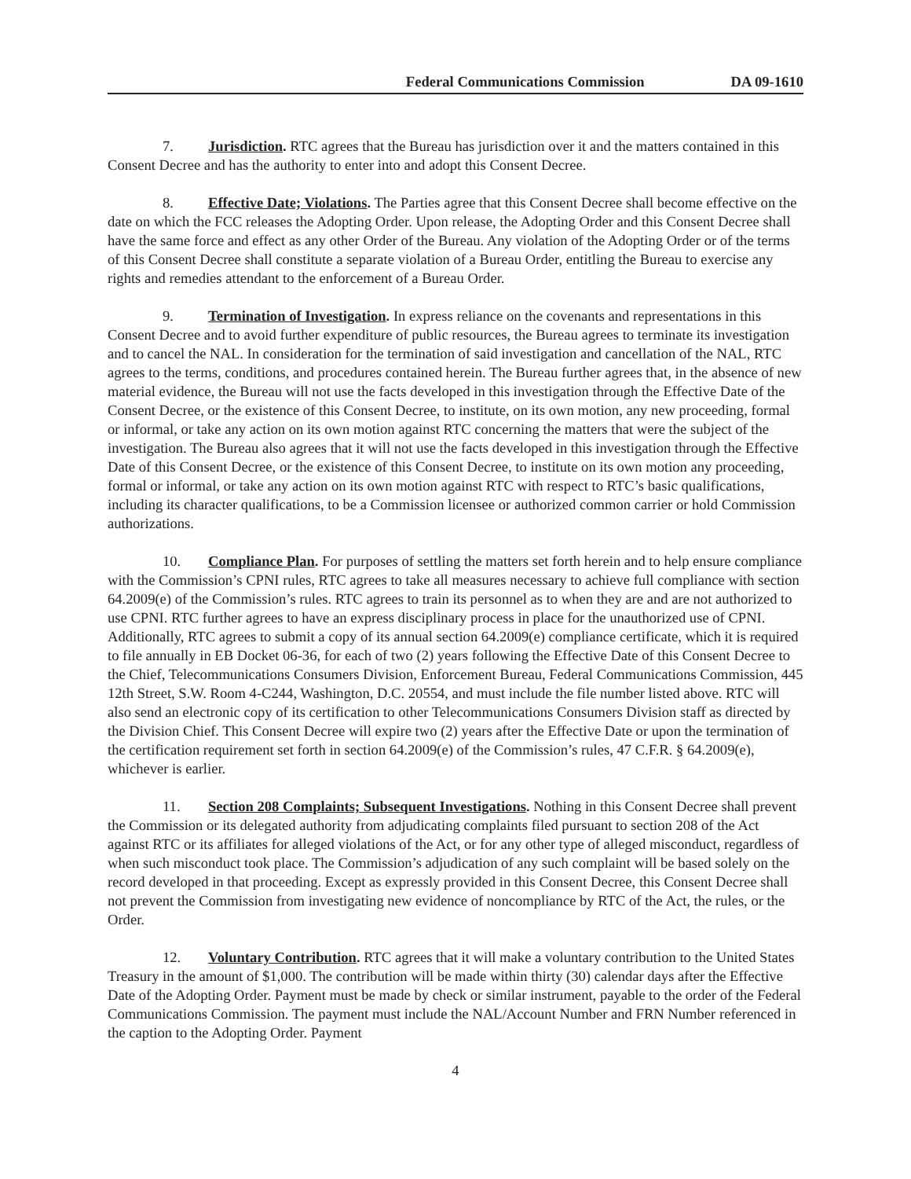Federal Communications Commission DA 09-1610
7. Jurisdiction. RTC agrees that the Bureau has jurisdiction over it and the matters contained in this Consent Decree and has the authority to enter into and adopt this Consent Decree.
8. Effective Date; Violations. The Parties agree that this Consent Decree shall become effective on the date on which the FCC releases the Adopting Order. Upon release, the Adopting Order and this Consent Decree shall have the same force and effect as any other Order of the Bureau. Any violation of the Adopting Order or of the terms of this Consent Decree shall constitute a separate violation of a Bureau Order, entitling the Bureau to exercise any rights and remedies attendant to the enforcement of a Bureau Order.
9. Termination of Investigation. In express reliance on the covenants and representations in this Consent Decree and to avoid further expenditure of public resources, the Bureau agrees to terminate its investigation and to cancel the NAL. In consideration for the termination of said investigation and cancellation of the NAL, RTC agrees to the terms, conditions, and procedures contained herein. The Bureau further agrees that, in the absence of new material evidence, the Bureau will not use the facts developed in this investigation through the Effective Date of the Consent Decree, or the existence of this Consent Decree, to institute, on its own motion, any new proceeding, formal or informal, or take any action on its own motion against RTC concerning the matters that were the subject of the investigation. The Bureau also agrees that it will not use the facts developed in this investigation through the Effective Date of this Consent Decree, or the existence of this Consent Decree, to institute on its own motion any proceeding, formal or informal, or take any action on its own motion against RTC with respect to RTC’s basic qualifications, including its character qualifications, to be a Commission licensee or authorized common carrier or hold Commission authorizations.
10. Compliance Plan. For purposes of settling the matters set forth herein and to help ensure compliance with the Commission’s CPNI rules, RTC agrees to take all measures necessary to achieve full compliance with section 64.2009(e) of the Commission’s rules. RTC agrees to train its personnel as to when they are and are not authorized to use CPNI. RTC further agrees to have an express disciplinary process in place for the unauthorized use of CPNI. Additionally, RTC agrees to submit a copy of its annual section 64.2009(e) compliance certificate, which it is required to file annually in EB Docket 06-36, for each of two (2) years following the Effective Date of this Consent Decree to the Chief, Telecommunications Consumers Division, Enforcement Bureau, Federal Communications Commission, 445 12th Street, S.W. Room 4-C244, Washington, D.C. 20554, and must include the file number listed above. RTC will also send an electronic copy of its certification to other Telecommunications Consumers Division staff as directed by the Division Chief. This Consent Decree will expire two (2) years after the Effective Date or upon the termination of the certification requirement set forth in section 64.2009(e) of the Commission’s rules, 47 C.F.R. § 64.2009(e), whichever is earlier.
11. Section 208 Complaints; Subsequent Investigations. Nothing in this Consent Decree shall prevent the Commission or its delegated authority from adjudicating complaints filed pursuant to section 208 of the Act against RTC or its affiliates for alleged violations of the Act, or for any other type of alleged misconduct, regardless of when such misconduct took place. The Commission’s adjudication of any such complaint will be based solely on the record developed in that proceeding. Except as expressly provided in this Consent Decree, this Consent Decree shall not prevent the Commission from investigating new evidence of noncompliance by RTC of the Act, the rules, or the Order.
12. Voluntary Contribution. RTC agrees that it will make a voluntary contribution to the United States Treasury in the amount of $1,000. The contribution will be made within thirty (30) calendar days after the Effective Date of the Adopting Order. Payment must be made by check or similar instrument, payable to the order of the Federal Communications Commission. The payment must include the NAL/Account Number and FRN Number referenced in the caption to the Adopting Order. Payment
4